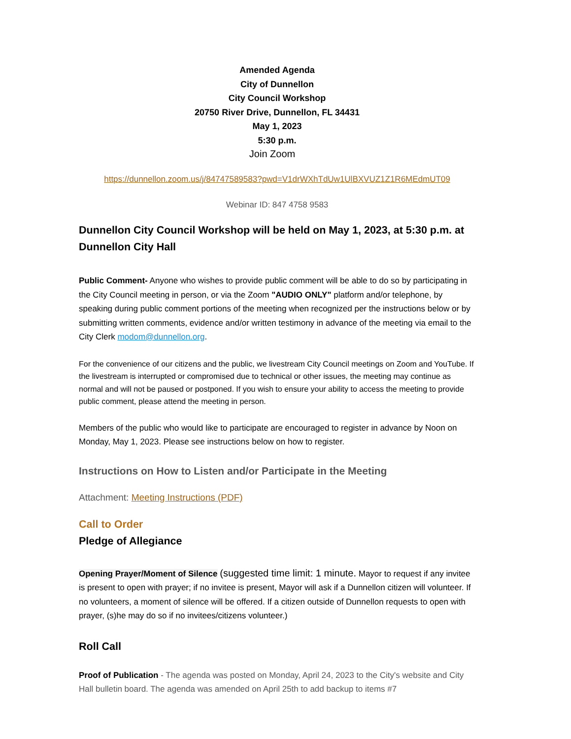Amended Agenda
City of Dunnellon
City Council Workshop
20750 River Drive, Dunnellon, FL 34431
May 1, 2023
5:30 p.m.
Join Zoom
https://dunnellon.zoom.us/j/84747589583?pwd=V1drWXhTdUw1UlBXVUZ1Z1R6MEdmUT09
Webinar ID: 847 4758 9583
Dunnellon City Council Workshop will be held on May 1, 2023, at 5:30 p.m. at Dunnellon City Hall
Public Comment- Anyone who wishes to provide public comment will be able to do so by participating in the City Council meeting in person, or via the Zoom "AUDIO ONLY" platform and/or telephone, by speaking during public comment portions of the meeting when recognized per the instructions below or by submitting written comments, evidence and/or written testimony in advance of the meeting via email to the City Clerk modom@dunnellon.org.
For the convenience of our citizens and the public, we livestream City Council meetings on Zoom and YouTube. If the livestream is interrupted or compromised due to technical or other issues, the meeting may continue as normal and will not be paused or postponed. If you wish to ensure your ability to access the meeting to provide public comment, please attend the meeting in person.
Members of the public who would like to participate are encouraged to register in advance by Noon on Monday, May 1, 2023. Please see instructions below on how to register.
Instructions on How to Listen and/or Participate in the Meeting
Attachment: Meeting Instructions (PDF)
Call to Order
Pledge of Allegiance
Opening Prayer/Moment of Silence (suggested time limit: 1 minute. Mayor to request if any invitee is present to open with prayer; if no invitee is present, Mayor will ask if a Dunnellon citizen will volunteer. If no volunteers, a moment of silence will be offered. If a citizen outside of Dunnellon requests to open with prayer, (s)he may do so if no invitees/citizens volunteer.)
Roll Call
Proof of Publication - The agenda was posted on Monday, April 24, 2023 to the City's website and City Hall bulletin board. The agenda was amended on April 25th to add backup to items #7